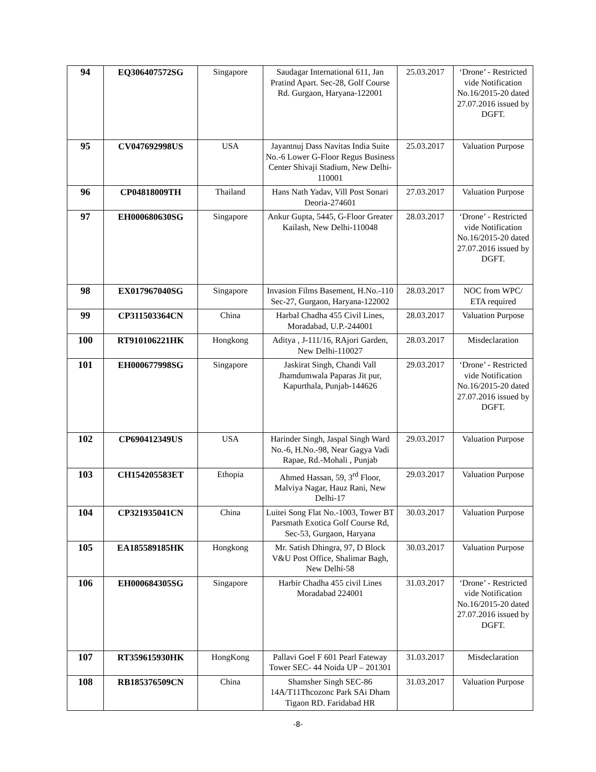| 94 | EQ306407572SG | Singapore | Saudagar International 611, Jan Pratind Apart. Sec-28, Golf Course Rd. Gurgaon, Haryana-122001 | 25.03.2017 | ‘Drone’ - Restricted vide Notification No.16/2015-20 dated 27.07.2016 issued by DGFT. |
| 95 | CV047692998US | USA | Jayantnuj Dass Navitas India Suite No.-6 Lower G-Floor Regus Business Center Shivaji Stadium, New Delhi-110001 | 25.03.2017 | Valuation Purpose |
| 96 | CP04818009TH | Thailand | Hans Nath Yadav, Vill Post Sonari Deoria-274601 | 27.03.2017 | Valuation Purpose |
| 97 | EH000680630SG | Singapore | Ankur Gupta, 5445, G-Floor Greater Kailash, New Delhi-110048 | 28.03.2017 | ‘Drone’ - Restricted vide Notification No.16/2015-20 dated 27.07.2016 issued by DGFT. |
| 98 | EX017967040SG | Singapore | Invasion Films Basement, H.No.-110 Sec-27, Gurgaon, Haryana-122002 | 28.03.2017 | NOC from WPC/ ETA required |
| 99 | CP311503364CN | China | Harbal Chadha 455 Civil Lines, Moradabad, U.P.-244001 | 28.03.2017 | Valuation Purpose |
| 100 | RT910106221HK | Hongkong | Aditya , J-111/16, RAjori Garden, New Delhi-110027 | 28.03.2017 | Misdeclaration |
| 101 | EH000677998SG | Singapore | Jaskirat Singh, Chandi Vall Jhamdumwala Paparas Jit pur, Kapurthala, Punjab-144626 | 29.03.2017 | ‘Drone’ - Restricted vide Notification No.16/2015-20 dated 27.07.2016 issued by DGFT. |
| 102 | CP690412349US | USA | Harinder Singh, Jaspal Singh Ward No.-6, H.No.-98, Near Gagya Vadi Rapae, Rd.-Mohali , Punjab | 29.03.2017 | Valuation Purpose |
| 103 | CH154205583ET | Ethopia | Ahmed Hassan, 59, 3<sup>rd</sup> Floor, Malviya Nagar, Hauz Rani, New Delhi-17 | 29.03.2017 | Valuation Purpose |
| 104 | CP321935041CN | China | Luitei Song Flat No.-1003, Tower BT Parsmath Exotica Golf Course Rd, Sec-53, Gurgaon, Haryana | 30.03.2017 | Valuation Purpose |
| 105 | EA185589185HK | Hongkong | Mr. Satish Dhingra, 97, D Block V&U Post Office, Shalimar Bagh, New Delhi-58 | 30.03.2017 | Valuation Purpose |
| 106 | EH000684305SG | Singapore | Harbir Chadha 455 civil Lines Moradabad 224001 | 31.03.2017 | ‘Drone’ - Restricted vide Notification No.16/2015-20 dated 27.07.2016 issued by DGFT. |
| 107 | RT359615930HK | HongKong | Pallavi Goel F 601 Pearl Fateway Tower SEC- 44 Noida UP – 201301 | 31.03.2017 | Misdeclaration |
| 108 | RB185376509CN | China | Shamsher Singh SEC-86 14A/T11Thcozonc Park SAi Dham Tigaon RD. Faridabad HR | 31.03.2017 | Valuation Purpose |
-8-